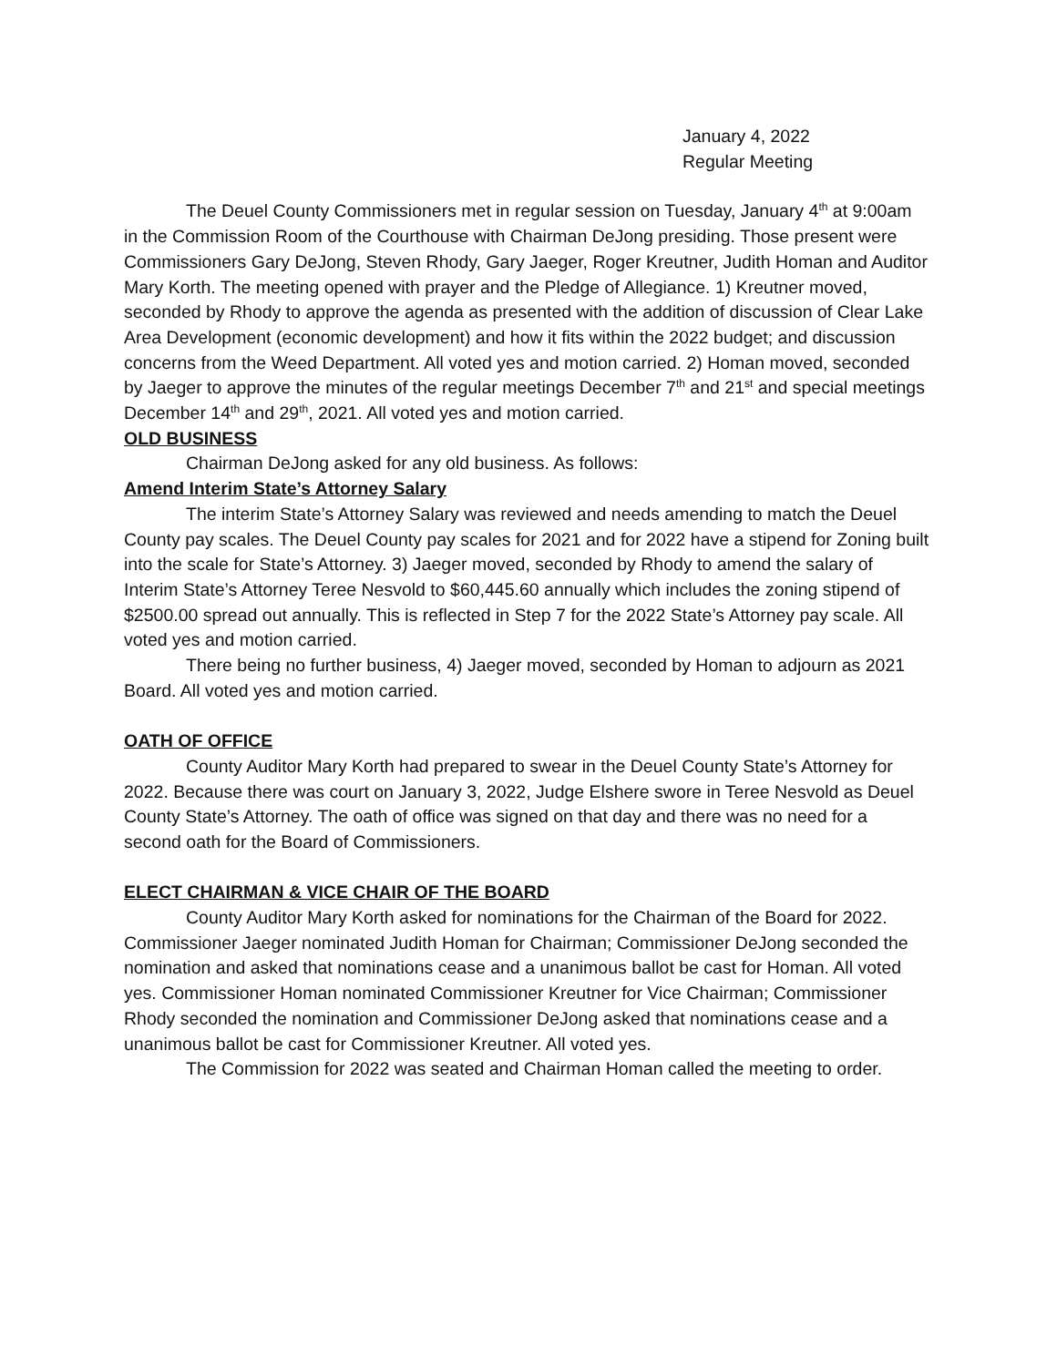January 4, 2022
Regular Meeting
The Deuel County Commissioners met in regular session on Tuesday, January 4<sup>th</sup> at 9:00am in the Commission Room of the Courthouse with Chairman DeJong presiding. Those present were Commissioners Gary DeJong, Steven Rhody, Gary Jaeger, Roger Kreutner, Judith Homan and Auditor Mary Korth. The meeting opened with prayer and the Pledge of Allegiance. 1) Kreutner moved, seconded by Rhody to approve the agenda as presented with the addition of discussion of Clear Lake Area Development (economic development) and how it fits within the 2022 budget; and discussion concerns from the Weed Department. All voted yes and motion carried. 2) Homan moved, seconded by Jaeger to approve the minutes of the regular meetings December 7<sup>th</sup> and 21<sup>st</sup> and special meetings December 14<sup>th</sup> and 29<sup>th</sup>, 2021. All voted yes and motion carried.
OLD BUSINESS
Chairman DeJong asked for any old business. As follows:
Amend Interim State’s Attorney Salary
The interim State’s Attorney Salary was reviewed and needs amending to match the Deuel County pay scales. The Deuel County pay scales for 2021 and for 2022 have a stipend for Zoning built into the scale for State’s Attorney. 3) Jaeger moved, seconded by Rhody to amend the salary of Interim State’s Attorney Teree Nesvold to $60,445.60 annually which includes the zoning stipend of $2500.00 spread out annually. This is reflected in Step 7 for the 2022 State’s Attorney pay scale. All voted yes and motion carried.
There being no further business, 4) Jaeger moved, seconded by Homan to adjourn as 2021 Board. All voted yes and motion carried.
OATH OF OFFICE
County Auditor Mary Korth had prepared to swear in the Deuel County State’s Attorney for 2022. Because there was court on January 3, 2022, Judge Elshere swore in Teree Nesvold as Deuel County State’s Attorney. The oath of office was signed on that day and there was no need for a second oath for the Board of Commissioners.
ELECT CHAIRMAN & VICE CHAIR OF THE BOARD
County Auditor Mary Korth asked for nominations for the Chairman of the Board for 2022. Commissioner Jaeger nominated Judith Homan for Chairman; Commissioner DeJong seconded the nomination and asked that nominations cease and a unanimous ballot be cast for Homan. All voted yes. Commissioner Homan nominated Commissioner Kreutner for Vice Chairman; Commissioner Rhody seconded the nomination and Commissioner DeJong asked that nominations cease and a unanimous ballot be cast for Commissioner Kreutner. All voted yes.
The Commission for 2022 was seated and Chairman Homan called the meeting to order.